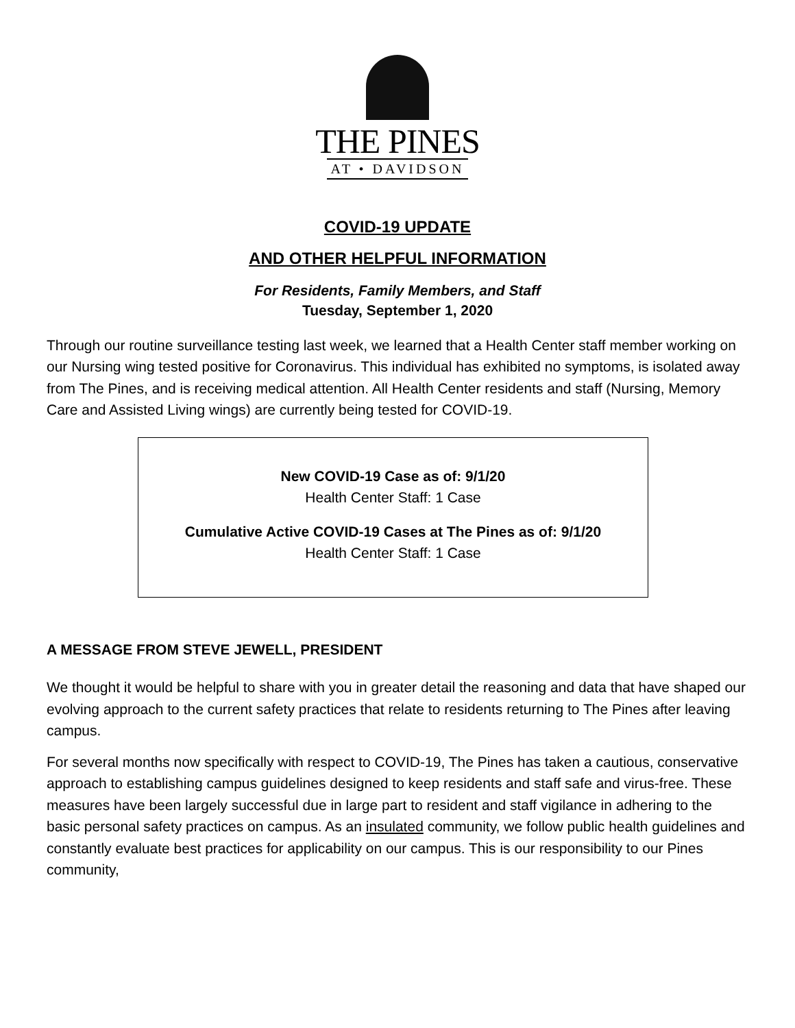THE PINES
AT • DAVIDSON
COVID-19 UPDATE
AND OTHER HELPFUL INFORMATION
For Residents, Family Members, and Staff
Tuesday, September 1, 2020
Through our routine surveillance testing last week, we learned that a Health Center staff member working on our Nursing wing tested positive for Coronavirus. This individual has exhibited no symptoms, is isolated away from The Pines, and is receiving medical attention. All Health Center residents and staff (Nursing, Memory Care and Assisted Living wings) are currently being tested for COVID-19.
New COVID-19 Case as of: 9/1/20
Health Center Staff: 1 Case
Cumulative Active COVID-19 Cases at The Pines as of: 9/1/20
Health Center Staff: 1 Case
A MESSAGE FROM STEVE JEWELL, PRESIDENT
We thought it would be helpful to share with you in greater detail the reasoning and data that have shaped our evolving approach to the current safety practices that relate to residents returning to The Pines after leaving campus.
For several months now specifically with respect to COVID-19, The Pines has taken a cautious, conservative approach to establishing campus guidelines designed to keep residents and staff safe and virus-free. These measures have been largely successful due in large part to resident and staff vigilance in adhering to the basic personal safety practices on campus. As an insulated community, we follow public health guidelines and constantly evaluate best practices for applicability on our campus. This is our responsibility to our Pines community,